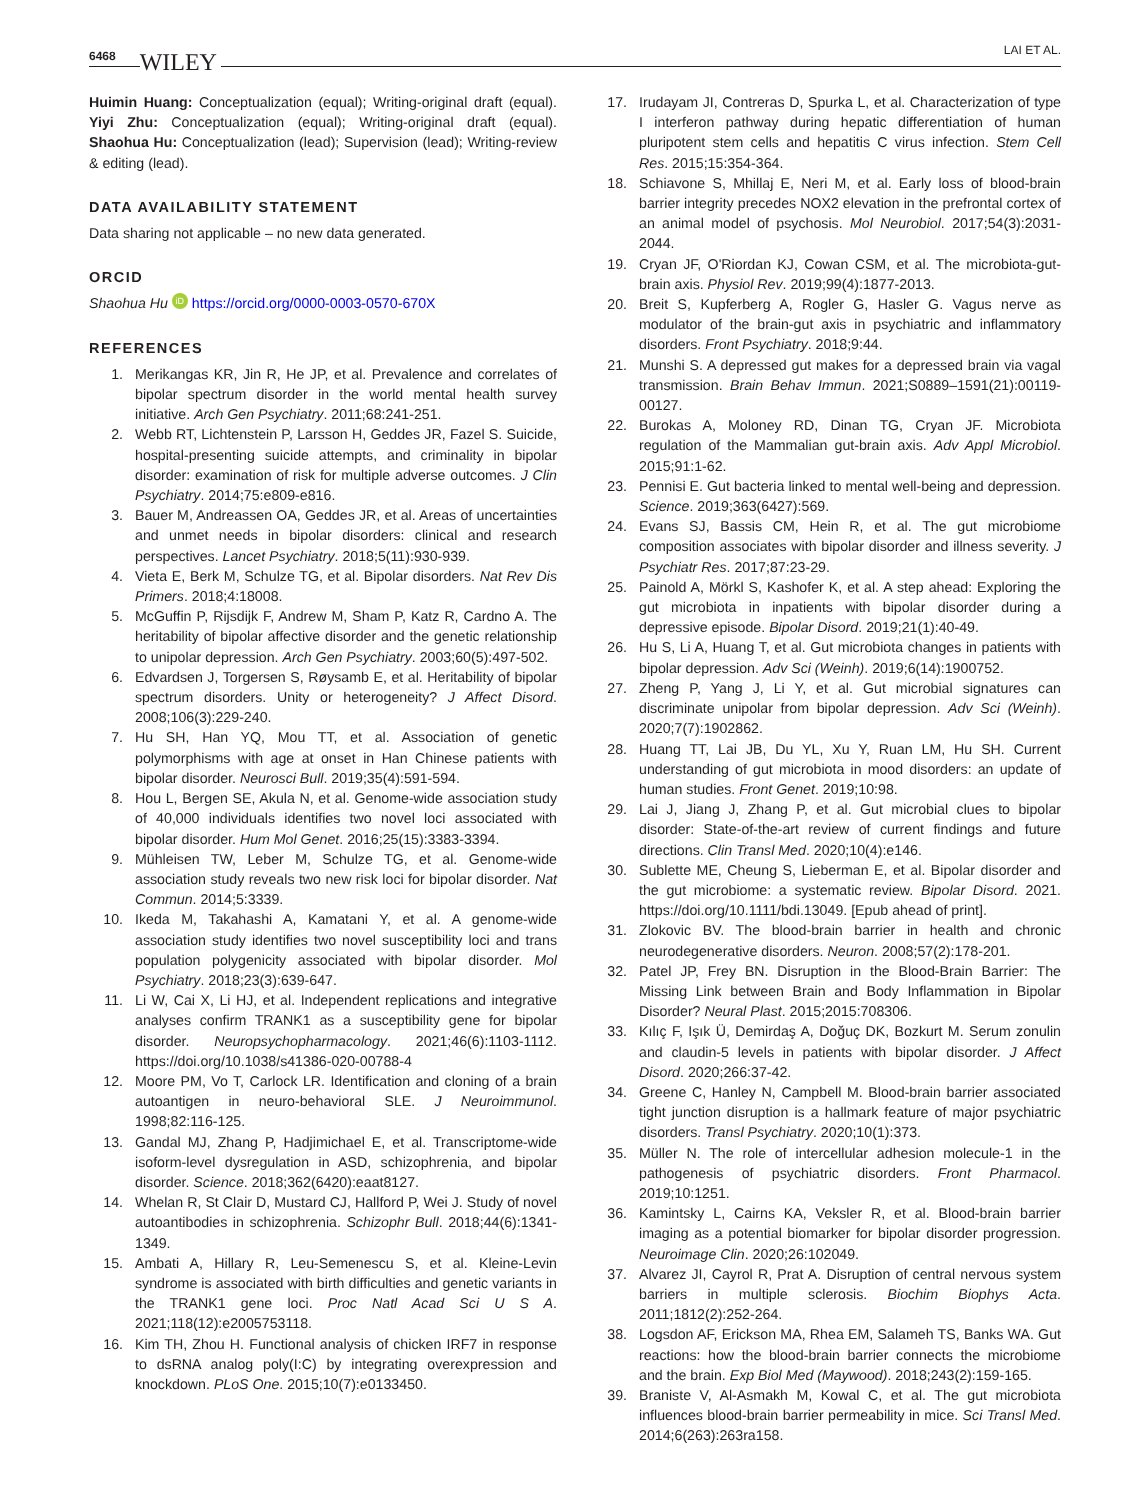6468 WILEY
LAI ET AL.
Huimin Huang: Conceptualization (equal); Writing-original draft (equal). Yiyi Zhu: Conceptualization (equal); Writing-original draft (equal). Shaohua Hu: Conceptualization (lead); Supervision (lead); Writing-review & editing (lead).
DATA AVAILABILITY STATEMENT
Data sharing not applicable – no new data generated.
ORCID
Shaohua Hu iD https://orcid.org/0000-0003-0570-670X
REFERENCES
1. Merikangas KR, Jin R, He JP, et al. Prevalence and correlates of bipolar spectrum disorder in the world mental health survey initiative. Arch Gen Psychiatry. 2011;68:241-251.
2. Webb RT, Lichtenstein P, Larsson H, Geddes JR, Fazel S. Suicide, hospital-presenting suicide attempts, and criminality in bipolar disorder: examination of risk for multiple adverse outcomes. J Clin Psychiatry. 2014;75:e809-e816.
3. Bauer M, Andreassen OA, Geddes JR, et al. Areas of uncertainties and unmet needs in bipolar disorders: clinical and research perspectives. Lancet Psychiatry. 2018;5(11):930-939.
4. Vieta E, Berk M, Schulze TG, et al. Bipolar disorders. Nat Rev Dis Primers. 2018;4:18008.
5. McGuffin P, Rijsdijk F, Andrew M, Sham P, Katz R, Cardno A. The heritability of bipolar affective disorder and the genetic relationship to unipolar depression. Arch Gen Psychiatry. 2003;60(5):497-502.
6. Edvardsen J, Torgersen S, Røysamb E, et al. Heritability of bipolar spectrum disorders. Unity or heterogeneity? J Affect Disord. 2008;106(3):229-240.
7. Hu SH, Han YQ, Mou TT, et al. Association of genetic polymorphisms with age at onset in Han Chinese patients with bipolar disorder. Neurosci Bull. 2019;35(4):591-594.
8. Hou L, Bergen SE, Akula N, et al. Genome-wide association study of 40,000 individuals identifies two novel loci associated with bipolar disorder. Hum Mol Genet. 2016;25(15):3383-3394.
9. Mühleisen TW, Leber M, Schulze TG, et al. Genome-wide association study reveals two new risk loci for bipolar disorder. Nat Commun. 2014;5:3339.
10. Ikeda M, Takahashi A, Kamatani Y, et al. A genome-wide association study identifies two novel susceptibility loci and trans population polygenicity associated with bipolar disorder. Mol Psychiatry. 2018;23(3):639-647.
11. Li W, Cai X, Li HJ, et al. Independent replications and integrative analyses confirm TRANK1 as a susceptibility gene for bipolar disorder. Neuropsychopharmacology. 2021;46(6):1103-1112. https://doi.org/10.1038/s41386-020-00788-4
12. Moore PM, Vo T, Carlock LR. Identification and cloning of a brain autoantigen in neuro-behavioral SLE. J Neuroimmunol. 1998;82:116-125.
13. Gandal MJ, Zhang P, Hadjimichael E, et al. Transcriptome-wide isoform-level dysregulation in ASD, schizophrenia, and bipolar disorder. Science. 2018;362(6420):eaat8127.
14. Whelan R, St Clair D, Mustard CJ, Hallford P, Wei J. Study of novel autoantibodies in schizophrenia. Schizophr Bull. 2018;44(6):1341-1349.
15. Ambati A, Hillary R, Leu-Semenescu S, et al. Kleine-Levin syndrome is associated with birth difficulties and genetic variants in the TRANK1 gene loci. Proc Natl Acad Sci U S A. 2021;118(12):e2005753118.
16. Kim TH, Zhou H. Functional analysis of chicken IRF7 in response to dsRNA analog poly(I:C) by integrating overexpression and knockdown. PLoS One. 2015;10(7):e0133450.
17. Irudayam JI, Contreras D, Spurka L, et al. Characterization of type I interferon pathway during hepatic differentiation of human pluripotent stem cells and hepatitis C virus infection. Stem Cell Res. 2015;15:354-364.
18. Schiavone S, Mhillaj E, Neri M, et al. Early loss of blood-brain barrier integrity precedes NOX2 elevation in the prefrontal cortex of an animal model of psychosis. Mol Neurobiol. 2017;54(3):2031-2044.
19. Cryan JF, O'Riordan KJ, Cowan CSM, et al. The microbiota-gut-brain axis. Physiol Rev. 2019;99(4):1877-2013.
20. Breit S, Kupferberg A, Rogler G, Hasler G. Vagus nerve as modulator of the brain-gut axis in psychiatric and inflammatory disorders. Front Psychiatry. 2018;9:44.
21. Munshi S. A depressed gut makes for a depressed brain via vagal transmission. Brain Behav Immun. 2021;S0889–1591(21):00119-00127.
22. Burokas A, Moloney RD, Dinan TG, Cryan JF. Microbiota regulation of the Mammalian gut-brain axis. Adv Appl Microbiol. 2015;91:1-62.
23. Pennisi E. Gut bacteria linked to mental well-being and depression. Science. 2019;363(6427):569.
24. Evans SJ, Bassis CM, Hein R, et al. The gut microbiome composition associates with bipolar disorder and illness severity. J Psychiatr Res. 2017;87:23-29.
25. Painold A, Mörkl S, Kashofer K, et al. A step ahead: Exploring the gut microbiota in inpatients with bipolar disorder during a depressive episode. Bipolar Disord. 2019;21(1):40-49.
26. Hu S, Li A, Huang T, et al. Gut microbiota changes in patients with bipolar depression. Adv Sci (Weinh). 2019;6(14):1900752.
27. Zheng P, Yang J, Li Y, et al. Gut microbial signatures can discriminate unipolar from bipolar depression. Adv Sci (Weinh). 2020;7(7):1902862.
28. Huang TT, Lai JB, Du YL, Xu Y, Ruan LM, Hu SH. Current understanding of gut microbiota in mood disorders: an update of human studies. Front Genet. 2019;10:98.
29. Lai J, Jiang J, Zhang P, et al. Gut microbial clues to bipolar disorder: State-of-the-art review of current findings and future directions. Clin Transl Med. 2020;10(4):e146.
30. Sublette ME, Cheung S, Lieberman E, et al. Bipolar disorder and the gut microbiome: a systematic review. Bipolar Disord. 2021. https://doi.org/10.1111/bdi.13049. [Epub ahead of print].
31. Zlokovic BV. The blood-brain barrier in health and chronic neurodegenerative disorders. Neuron. 2008;57(2):178-201.
32. Patel JP, Frey BN. Disruption in the Blood-Brain Barrier: The Missing Link between Brain and Body Inflammation in Bipolar Disorder? Neural Plast. 2015;2015:708306.
33. Kılıç F, Işık Ü, Demirdaş A, Doğuç DK, Bozkurt M. Serum zonulin and claudin-5 levels in patients with bipolar disorder. J Affect Disord. 2020;266:37-42.
34. Greene C, Hanley N, Campbell M. Blood-brain barrier associated tight junction disruption is a hallmark feature of major psychiatric disorders. Transl Psychiatry. 2020;10(1):373.
35. Müller N. The role of intercellular adhesion molecule-1 in the pathogenesis of psychiatric disorders. Front Pharmacol. 2019;10:1251.
36. Kamintsky L, Cairns KA, Veksler R, et al. Blood-brain barrier imaging as a potential biomarker for bipolar disorder progression. Neuroimage Clin. 2020;26:102049.
37. Alvarez JI, Cayrol R, Prat A. Disruption of central nervous system barriers in multiple sclerosis. Biochim Biophys Acta. 2011;1812(2):252-264.
38. Logsdon AF, Erickson MA, Rhea EM, Salameh TS, Banks WA. Gut reactions: how the blood-brain barrier connects the microbiome and the brain. Exp Biol Med (Maywood). 2018;243(2):159-165.
39. Braniste V, Al-Asmakh M, Kowal C, et al. The gut microbiota influences blood-brain barrier permeability in mice. Sci Transl Med. 2014;6(263):263ra158.